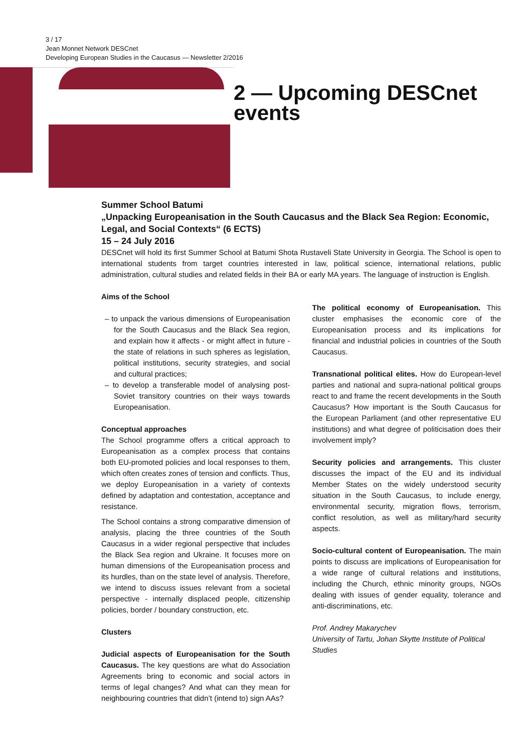3 / 17
Jean Monnet Network DESCnet
Developing European Studies in the Caucasus — Newsletter 2/2016
2 — Upcoming DESCnet events
Summer School Batumi
„Unpacking Europeanisation in the South Caucasus and the Black Sea Region: Economic, Legal, and Social Contexts“ (6 ECTS)
15 – 24 July 2016
DESCnet will hold its first Summer School at Batumi Shota Rustaveli State University in Georgia. The School is open to international students from target countries interested in law, political science, international relations, public administration, cultural studies and related fields in their BA or early MA years. The language of instruction is English.
Aims of the School
– to unpack the various dimensions of Europeanisation for the South Caucasus and the Black Sea region, and explain how it affects - or might affect in future - the state of relations in such spheres as legislation, political institutions, security strategies, and social and cultural practices;
– to develop a transferable model of analysing post-Soviet transitory countries on their ways towards Europeanisation.
Conceptual approaches
The School programme offers a critical approach to Europeanisation as a complex process that contains both EU-promoted policies and local responses to them, which often creates zones of tension and conflicts. Thus, we deploy Europeanisation in a variety of contexts defined by adaptation and contestation, acceptance and resistance.
The School contains a strong comparative dimension of analysis, placing the three countries of the South Caucasus in a wider regional perspective that includes the Black Sea region and Ukraine. It focuses more on human dimensions of the Europeanisation process and its hurdles, than on the state level of analysis. Therefore, we intend to discuss issues relevant from a societal perspective - internally displaced people, citizenship policies, border / boundary construction, etc.
Clusters
Judicial aspects of Europeanisation for the South Caucasus. The key questions are what do Association Agreements bring to economic and social actors in terms of legal changes? And what can they mean for neighbouring countries that didn’t (intend to) sign AAs?
The political economy of Europeanisation. This cluster emphasises the economic core of the Europeanisation process and its implications for financial and industrial policies in countries of the South Caucasus.
Transnational political elites. How do European-level parties and national and supra-national political groups react to and frame the recent developments in the South Caucasus? How important is the South Caucasus for the European Parliament (and other representative EU institutions) and what degree of politicisation does their involvement imply?
Security policies and arrangements. This cluster discusses the impact of the EU and its individual Member States on the widely understood security situation in the South Caucasus, to include energy, environmental security, migration flows, terrorism, conflict resolution, as well as military/hard security aspects.
Socio-cultural content of Europeanisation. The main points to discuss are implications of Europeanisation for a wide range of cultural relations and institutions, including the Church, ethnic minority groups, NGOs dealing with issues of gender equality, tolerance and anti-discriminations, etc.
Prof. Andrey Makarychev
University of Tartu, Johan Skytte Institute of Political Studies